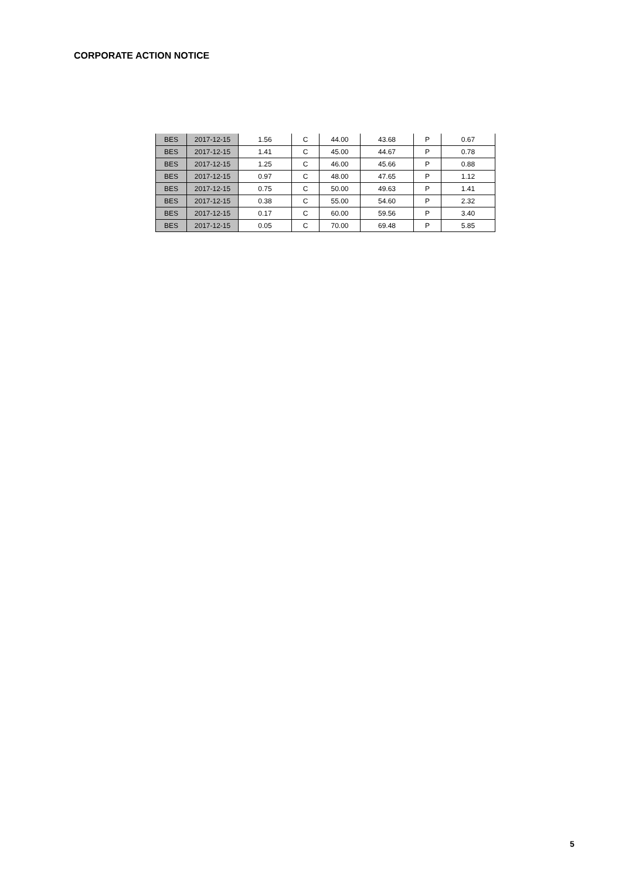CORPORATE ACTION NOTICE
| BES | 2017-12-15 | 1.56 | C | 44.00 | 43.68 | P | 0.67 |
| BES | 2017-12-15 | 1.41 | C | 45.00 | 44.67 | P | 0.78 |
| BES | 2017-12-15 | 1.25 | C | 46.00 | 45.66 | P | 0.88 |
| BES | 2017-12-15 | 0.97 | C | 48.00 | 47.65 | P | 1.12 |
| BES | 2017-12-15 | 0.75 | C | 50.00 | 49.63 | P | 1.41 |
| BES | 2017-12-15 | 0.38 | C | 55.00 | 54.60 | P | 2.32 |
| BES | 2017-12-15 | 0.17 | C | 60.00 | 59.56 | P | 3.40 |
| BES | 2017-12-15 | 0.05 | C | 70.00 | 69.48 | P | 5.85 |
5